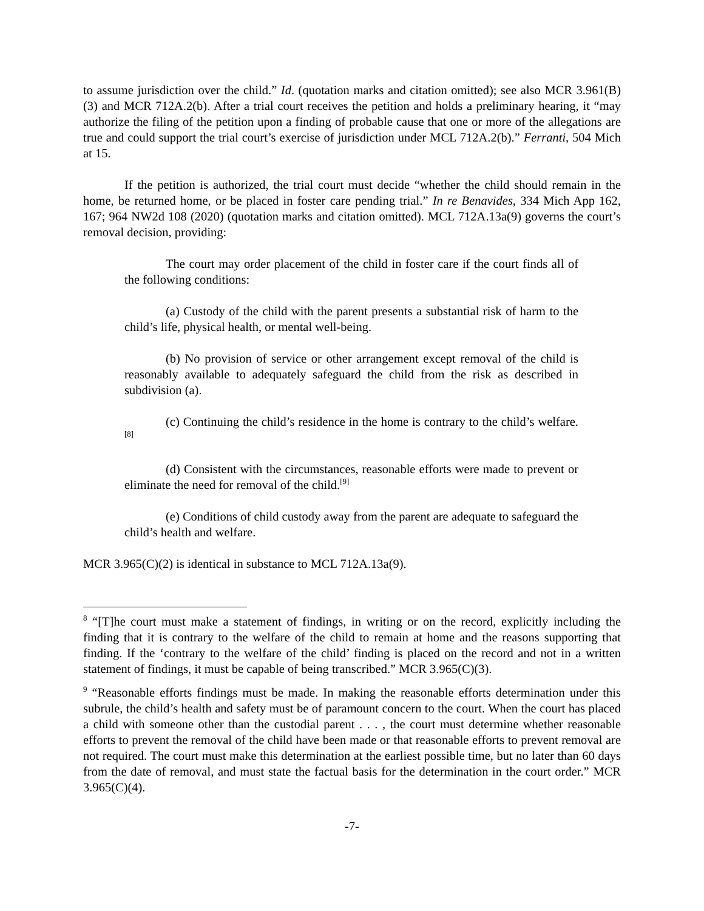to assume jurisdiction over the child.” Id. (quotation marks and citation omitted); see also MCR 3.961(B)(3) and MCR 712A.2(b). After a trial court receives the petition and holds a preliminary hearing, it “may authorize the filing of the petition upon a finding of probable cause that one or more of the allegations are true and could support the trial court’s exercise of jurisdiction under MCL 712A.2(b).” Ferranti, 504 Mich at 15.
If the petition is authorized, the trial court must decide “whether the child should remain in the home, be returned home, or be placed in foster care pending trial.” In re Benavides, 334 Mich App 162, 167; 964 NW2d 108 (2020) (quotation marks and citation omitted). MCL 712A.13a(9) governs the court’s removal decision, providing:
The court may order placement of the child in foster care if the court finds all of the following conditions:
(a) Custody of the child with the parent presents a substantial risk of harm to the child’s life, physical health, or mental well-being.
(b) No provision of service or other arrangement except removal of the child is reasonably available to adequately safeguard the child from the risk as described in subdivision (a).
(c) Continuing the child’s residence in the home is contrary to the child’s welfare.<sup>[8]</sup>
(d) Consistent with the circumstances, reasonable efforts were made to prevent or eliminate the need for removal of the child.<sup>[9]</sup>
(e) Conditions of child custody away from the parent are adequate to safeguard the child’s health and welfare.
MCR 3.965(C)(2) is identical in substance to MCL 712A.13a(9).
<sup>8</sup> “[T]he court must make a statement of findings, in writing or on the record, explicitly including the finding that it is contrary to the welfare of the child to remain at home and the reasons supporting that finding. If the ‘contrary to the welfare of the child’ finding is placed on the record and not in a written statement of findings, it must be capable of being transcribed.” MCR 3.965(C)(3).
<sup>9</sup> “Reasonable efforts findings must be made. In making the reasonable efforts determination under this subrule, the child’s health and safety must be of paramount concern to the court. When the court has placed a child with someone other than the custodial parent . . . , the court must determine whether reasonable efforts to prevent the removal of the child have been made or that reasonable efforts to prevent removal are not required. The court must make this determination at the earliest possible time, but no later than 60 days from the date of removal, and must state the factual basis for the determination in the court order.” MCR 3.965(C)(4).
-7-